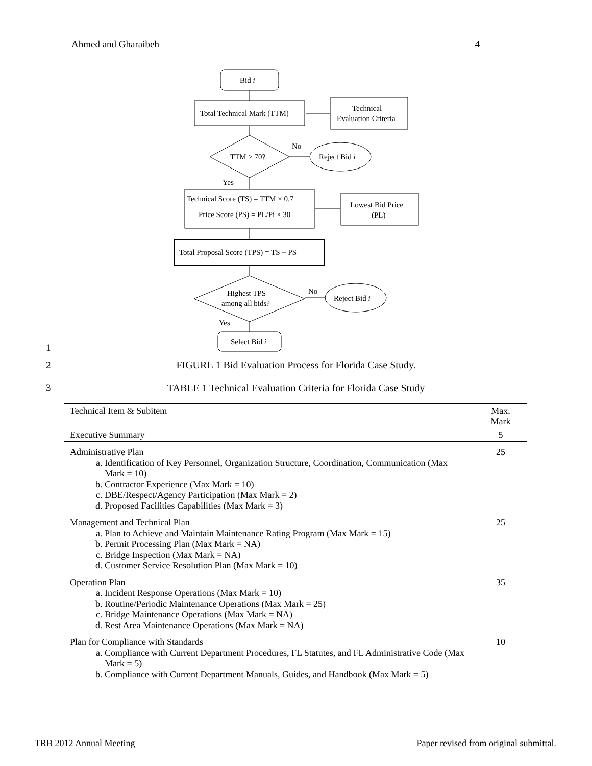Ahmed and Gharaibeh 4
Bid i
Total Technical Mark (TTM)
Technical
Evaluation Criteria
TTM ≥ 70?
No
Reject Bid i
Yes
Technical Score (TS) = TTM × 0.7
Price Score (PS) = PL/Pi × 30
Lowest Bid Price
(PL)
Total Proposal Score (TPS) = TS + PS
Highest TPS
among all bids?
No
Reject Bid i
Yes
Select Bid i
1
2
FIGURE 1 Bid Evaluation Process for Florida Case Study.
3
TABLE 1 Technical Evaluation Criteria for Florida Case Study
| Technical Item & Subitem | Max. Mark |
| --- | --- |
| Executive Summary | 5 |
| Administrative Plan a. Identification of Key Personnel, Organization Structure, Coordination, Communication (Max Mark = 10) b. Contractor Experience (Max Mark = 10) c. DBE/Respect/Agency Participation (Max Mark = 2) d. Proposed Facilities Capabilities (Max Mark = 3) | 25 |
| Management and Technical Plan a. Plan to Achieve and Maintain Maintenance Rating Program (Max Mark = 15) b. Permit Processing Plan (Max Mark = NA) c. Bridge Inspection (Max Mark = NA) d. Customer Service Resolution Plan (Max Mark = 10) | 25 |
| Operation Plan a. Incident Response Operations (Max Mark = 10) b. Routine/Periodic Maintenance Operations (Max Mark = 25) c. Bridge Maintenance Operations (Max Mark = NA) d. Rest Area Maintenance Operations (Max Mark = NA) | 35 |
| Plan for Compliance with Standards a. Compliance with Current Department Procedures, FL Statutes, and FL Administrative Code (Max Mark = 5) b. Compliance with Current Department Manuals, Guides, and Handbook (Max Mark = 5) | 10 |
TRB 2012 Annual Meeting Paper revised from original submittal.